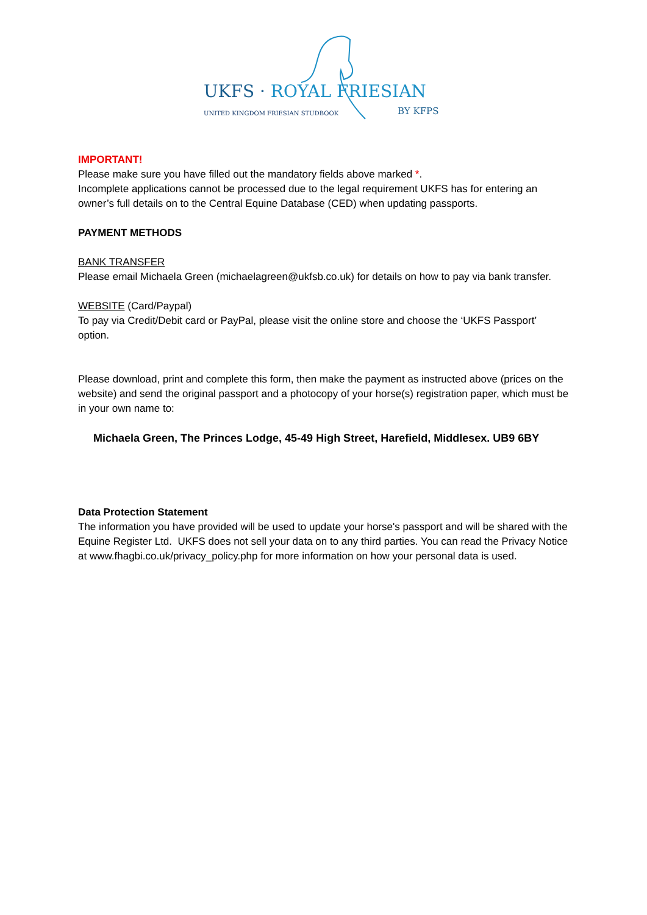UKFS · ROYAL FRIESIAN
UNITED KINGDOM FRIESIAN STUDBOOK
BY KFPS
IMPORTANT!
Please make sure you have filled out the mandatory fields above marked *.
Incomplete applications cannot be processed due to the legal requirement UKFS has for entering an owner’s full details on to the Central Equine Database (CED) when updating passports.
PAYMENT METHODS
BANK TRANSFER
Please email Michaela Green (michaelagreen@ukfsb.co.uk) for details on how to pay via bank transfer.
WEBSITE (Card/Paypal)
To pay via Credit/Debit card or PayPal, please visit the online store and choose the ‘UKFS Passport’ option.
Please download, print and complete this form, then make the payment as instructed above (prices on the website) and send the original passport and a photocopy of your horse(s) registration paper, which must be in your own name to:
Michaela Green, The Princes Lodge, 45-49 High Street, Harefield, Middlesex. UB9 6BY
Data Protection Statement
The information you have provided will be used to update your horse's passport and will be shared with the Equine Register Ltd. UKFS does not sell your data on to any third parties. You can read the Privacy Notice at www.fhagbi.co.uk/privacy_policy.php for more information on how your personal data is used.